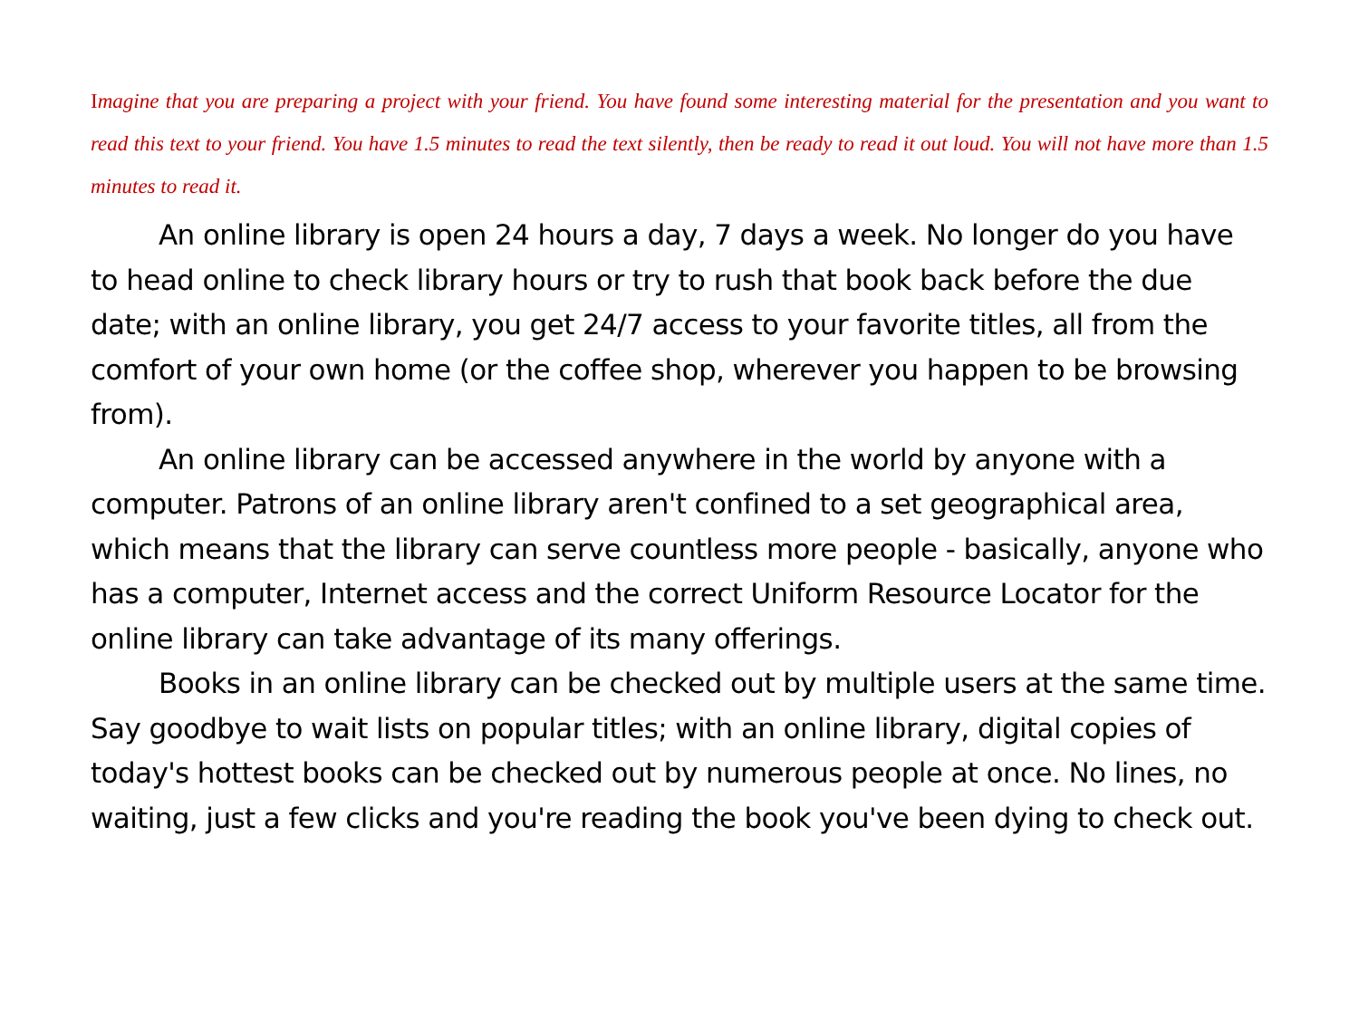Imagine that you are preparing a project with your friend. You have found some interesting material for the presentation and you want to read this text to your friend. You have 1.5 minutes to read the text silently, then be ready to read it out loud. You will not have more than 1.5 minutes to read it.
An online library is open 24 hours a day, 7 days a week. No longer do you have to head online to check library hours or try to rush that book back before the due date; with an online library, you get 24/7 access to your favorite titles, all from the comfort of your own home (or the coffee shop, wherever you happen to be browsing from).
An online library can be accessed anywhere in the world by anyone with a computer. Patrons of an online library aren't confined to a set geographical area, which means that the library can serve countless more people - basically, anyone who has a computer, Internet access and the correct Uniform Resource Locator for the online library can take advantage of its many offerings.
Books in an online library can be checked out by multiple users at the same time. Say goodbye to wait lists on popular titles; with an online library, digital copies of today's hottest books can be checked out by numerous people at once. No lines, no waiting, just a few clicks and you're reading the book you've been dying to check out.